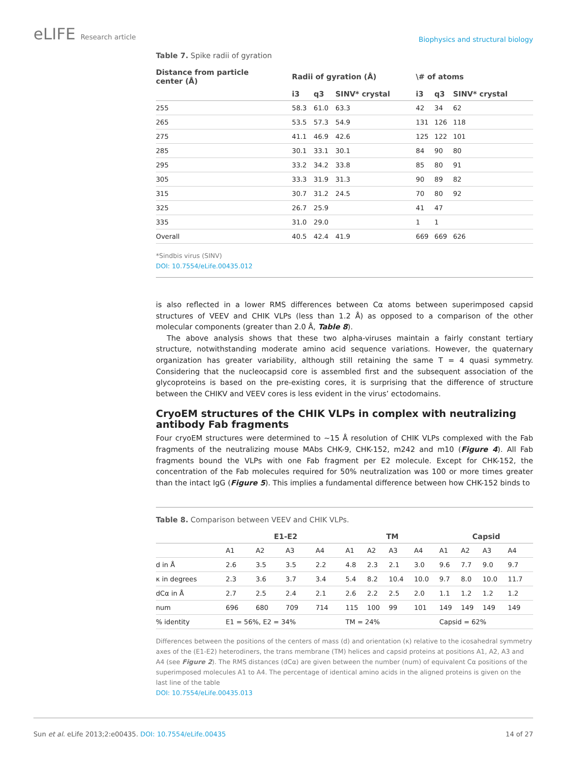eLIFE Research article
Biophysics and structural biology
Table 7. Spike radii of gyration
| Distance from particle center (Å) | Radii of gyration (Å) | | | \# of atoms | | |
| --- | --- | --- | --- | --- | --- | --- |
| | i3 | q3 | SINV* crystal | i3 | q3 | SINV* crystal |
| 255 | 58.3 | 61.0 | 63.3 | 42 | 34 | 62 |
| 265 | 53.5 | 57.3 | 54.9 | 131 | 126 | 118 |
| 275 | 41.1 | 46.9 | 42.6 | 125 | 122 | 101 |
| 285 | 30.1 | 33.1 | 30.1 | 84 | 90 | 80 |
| 295 | 33.2 | 34.2 | 33.8 | 85 | 80 | 91 |
| 305 | 33.3 | 31.9 | 31.3 | 90 | 89 | 82 |
| 315 | 30.7 | 31.2 | 24.5 | 70 | 80 | 92 |
| 325 | 26.7 | 25.9 | | 41 | 47 | |
| 335 | 31.0 | 29.0 | | 1 | 1 | |
| Overall | 40.5 | 42.4 | 41.9 | 669 | 669 | 626 |
*Sindbis virus (SINV)
DOI: 10.7554/eLife.00435.012
is also reflected in a lower RMS differences between Cα atoms between superimposed capsid structures of VEEV and CHIK VLPs (less than 1.2 Å) as opposed to a comparison of the other molecular components (greater than 2.0 Å, Table 8).
The above analysis shows that these two alpha-viruses maintain a fairly constant tertiary structure, notwithstanding moderate amino acid sequence variations. However, the quaternary organization has greater variability, although still retaining the same T = 4 quasi symmetry. Considering that the nucleocapsid core is assembled first and the subsequent association of the glycoproteins is based on the pre-existing cores, it is surprising that the difference of structure between the CHIKV and VEEV cores is less evident in the virus’ ectodomains.
CryoEM structures of the CHIK VLPs in complex with neutralizing antibody Fab fragments
Four cryoEM structures were determined to ~15 Å resolution of CHIK VLPs complexed with the Fab fragments of the neutralizing mouse MAbs CHK-9, CHK-152, m242 and m10 (Figure 4). All Fab fragments bound the VLPs with one Fab fragment per E2 molecule. Except for CHK-152, the concentration of the Fab molecules required for 50% neutralization was 100 or more times greater than the intact IgG (Figure 5). This implies a fundamental difference between how CHK-152 binds to
Table 8. Comparison between VEEV and CHIK VLPs.
| | E1-E2 | | | | TM | | | | Capsid | | | |
| --- | --- | --- | --- | --- | --- | --- | --- | --- | --- | --- | --- | --- |
| | A1 | A2 | A3 | A4 | A1 | A2 | A3 | A4 | A1 | A2 | A3 | A4 |
| d in Å | 2.6 | 3.5 | 3.5 | 2.2 | 4.8 | 2.3 | 2.1 | 3.0 | 9.6 | 7.7 | 9.0 | 9.7 |
| κ in degrees | 2.3 | 3.6 | 3.7 | 3.4 | 5.4 | 8.2 | 10.4 | 10.0 | 9.7 | 8.0 | 10.0 | 11.7 |
| dCα in Å | 2.7 | 2.5 | 2.4 | 2.1 | 2.6 | 2.2 | 2.5 | 2.0 | 1.1 | 1.2 | 1.2 | 1.2 |
| num | 696 | 680 | 709 | 714 | 115 | 100 | 99 | 101 | 149 | 149 | 149 | 149 |
| % identity | E1 = 56%, E2 = 34% | | | | TM = 24% | | | | Capsid = 62% | | | |
Differences between the positions of the centers of mass (d) and orientation (κ) relative to the icosahedral symmetry axes of the (E1-E2) heterodiners, the trans membrane (TM) helices and capsid proteins at positions A1, A2, A3 and A4 (see Figure 2). The RMS distances (dCα) are given between the number (num) of equivalent Cα positions of the superimposed molecules A1 to A4. The percentage of identical amino acids in the aligned proteins is given on the last line of the table
DOI: 10.7554/eLife.00435.013
Sun et al. eLife 2013;2:e00435. DOI: 10.7554/eLife.00435
14 of 27